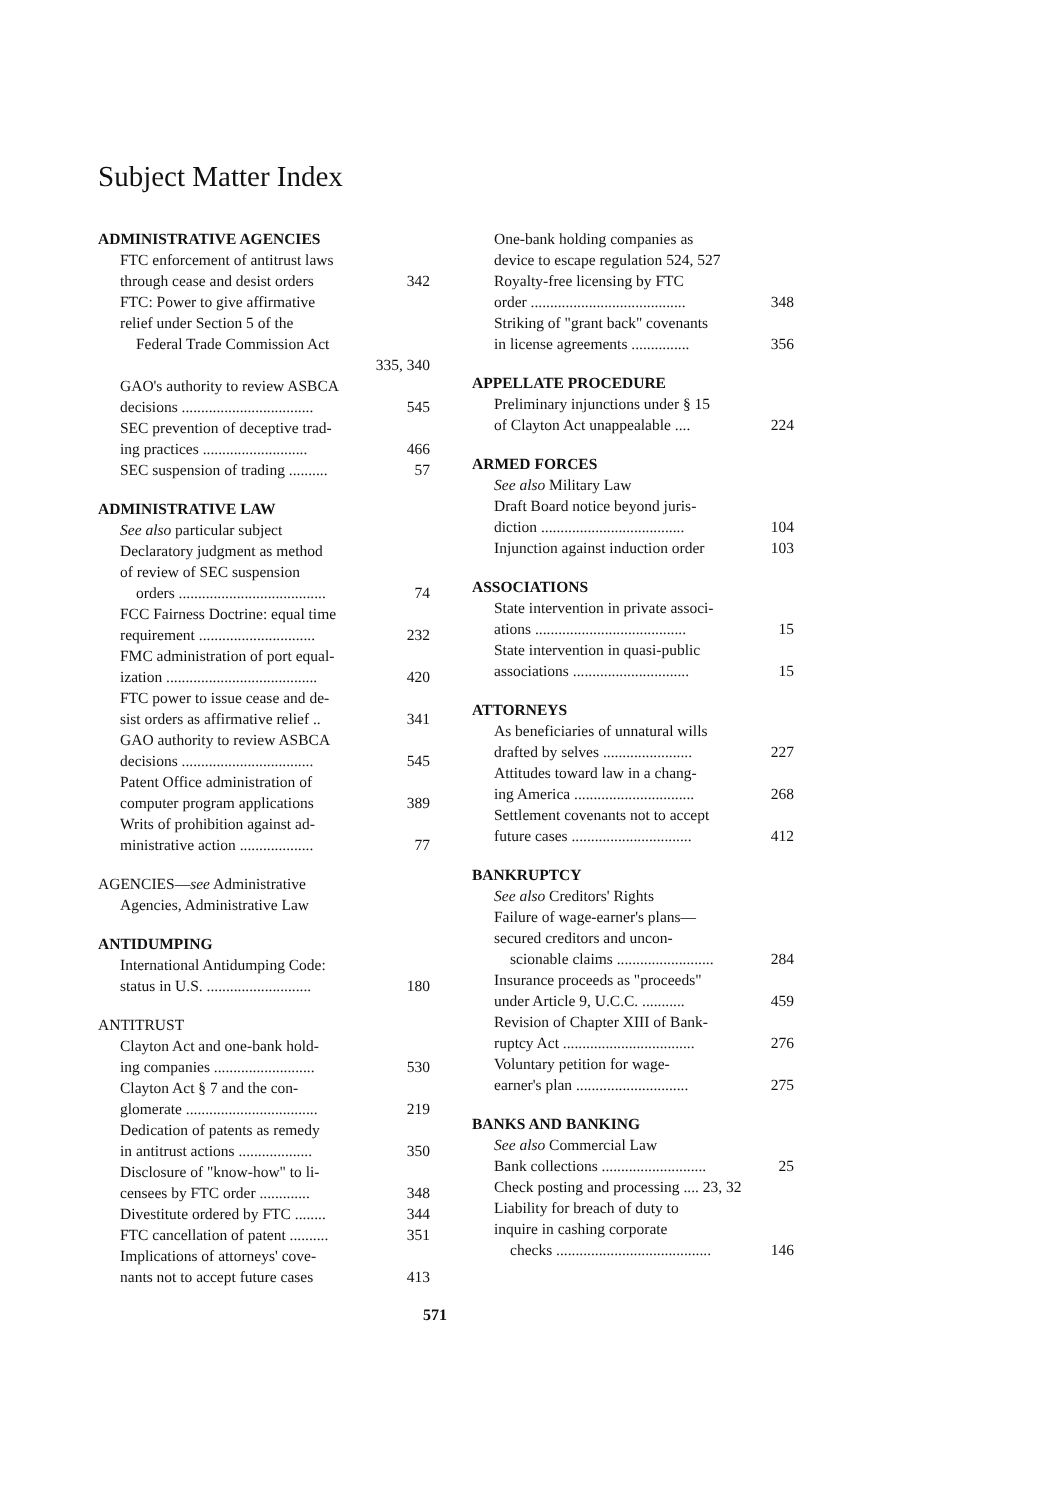Subject Matter Index
ADMINISTRATIVE AGENCIES
FTC enforcement of antitrust laws
through cease and desist orders 342
FTC: Power to give affirmative
relief under Section 5 of the
Federal Trade Commission Act
335, 340
GAO's authority to review ASBCA
decisions .................................. 545
SEC prevention of deceptive trad-
ing practices ........................... 466
SEC suspension of trading .......... 57
ADMINISTRATIVE LAW
See also particular subject
Declaratory judgment as method
of review of SEC suspension
orders ...................................... 74
FCC Fairness Doctrine: equal time
requirement .............................. 232
FMC administration of port equal-
ization ....................................... 420
FTC power to issue cease and de-
sist orders as affirmative relief .. 341
GAO authority to review ASBCA
decisions .................................. 545
Patent Office administration of
computer program applications 389
Writs of prohibition against ad-
ministrative action ................... 77
AGENCIES—see Administrative
Agencies, Administrative Law
ANTIDUMPING
International Antidumping Code:
status in U.S. ........................... 180
ANTITRUST
Clayton Act and one-bank hold-
ing companies .......................... 530
Clayton Act § 7 and the con-
glomerate .................................. 219
Dedication of patents as remedy
in antitrust actions ................... 350
Disclosure of "know-how" to li-
censees by FTC order ............. 348
Divestitute ordered by FTC ........ 344
FTC cancellation of patent .......... 351
Implications of attorneys' cove-
nants not to accept future cases 413
One-bank holding companies as
device to escape regulation 524, 527
Royalty-free licensing by FTC
order ........................................ 348
Striking of "grant back" covenants
in license agreements ............... 356
APPELLATE PROCEDURE
Preliminary injunctions under § 15
of Clayton Act unappealable .... 224
ARMED FORCES
See also Military Law
Draft Board notice beyond juris-
diction ..................................... 104
Injunction against induction order 103
ASSOCIATIONS
State intervention in private associ-
ations ....................................... 15
State intervention in quasi-public
associations .............................. 15
ATTORNEYS
As beneficiaries of unnatural wills
drafted by selves ....................... 227
Attitudes toward law in a chang-
ing America ............................... 268
Settlement covenants not to accept
future cases ............................... 412
BANKRUPTCY
See also Creditors' Rights
Failure of wage-earner's plans—
secured creditors and uncon-
scionable claims ......................... 284
Insurance proceeds as "proceeds"
under Article 9, U.C.C. ........... 459
Revision of Chapter XIII of Bank-
ruptcy Act .................................. 276
Voluntary petition for wage-
earner's plan ............................. 275
BANKS AND BANKING
See also Commercial Law
Bank collections ........................... 25
Check posting and processing .... 23, 32
Liability for breach of duty to
inquire in cashing corporate
checks ........................................ 146
571